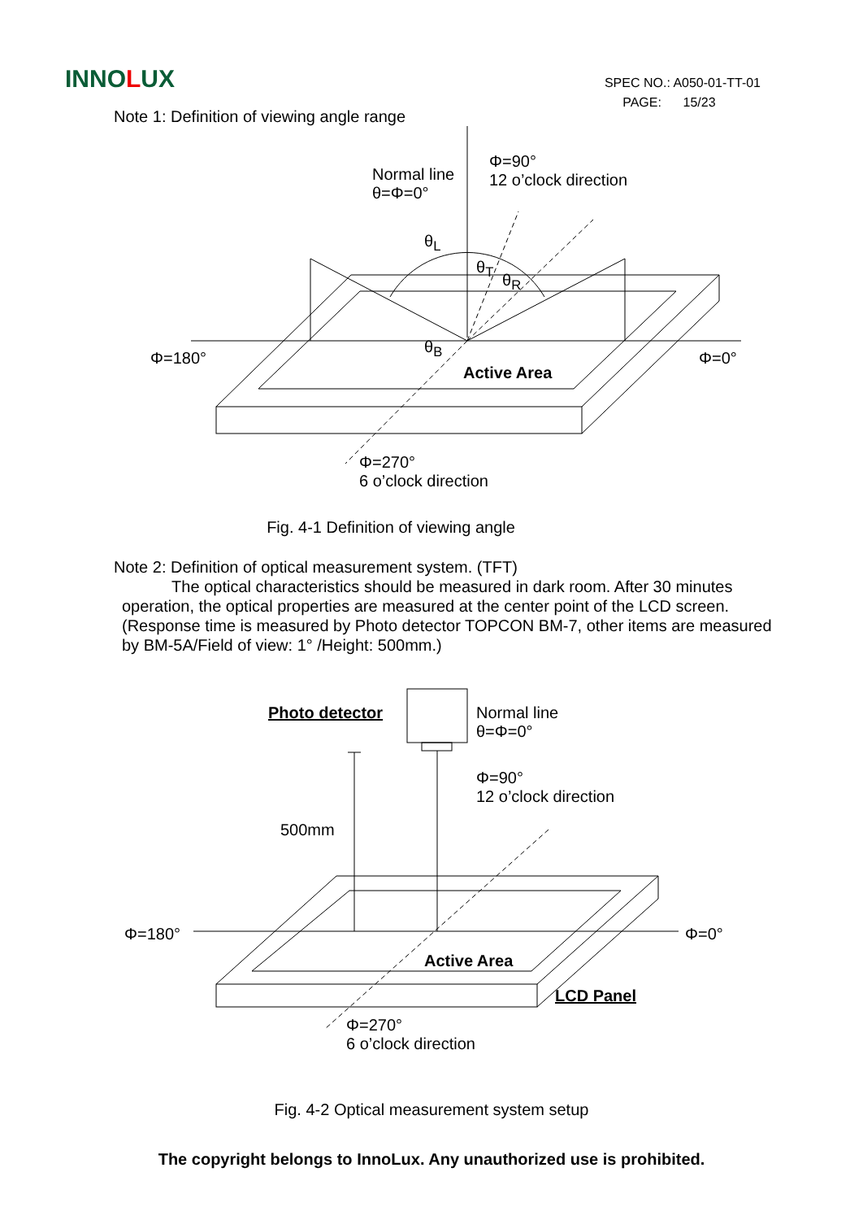INNOLUX
SPEC NO.: A050-01-TT-01
PAGE: 15/23
Note 1: Definition of viewing angle range
Normal line
θ=Φ=0°
Φ=90°
12 o’clock direction
θ<sub>L</sub>
θ<sub>T</sub>
θ<sub>R</sub>
θ<sub>B</sub>
Φ=180°
Active Area
Φ=0°
Φ=270°
6 o’clock direction
Fig. 4-1 Definition of viewing angle
Note 2: Definition of optical measurement system. (TFT)
The optical characteristics should be measured in dark room. After 30 minutes operation, the optical properties are measured at the center point of the LCD screen. (Response time is measured by Photo detector TOPCON BM-7, other items are measured by BM-5A/Field of view: 1° /Height: 500mm.)
Photo detector Normal line
θ=Φ=0°
Φ=90°
12 o’clock direction
500mm
Φ=180° Φ=0°
Active Area
LCD Panel
Φ=270°
6 o’clock direction
Fig. 4-2 Optical measurement system setup
The copyright belongs to InnoLux. Any unauthorized use is prohibited.